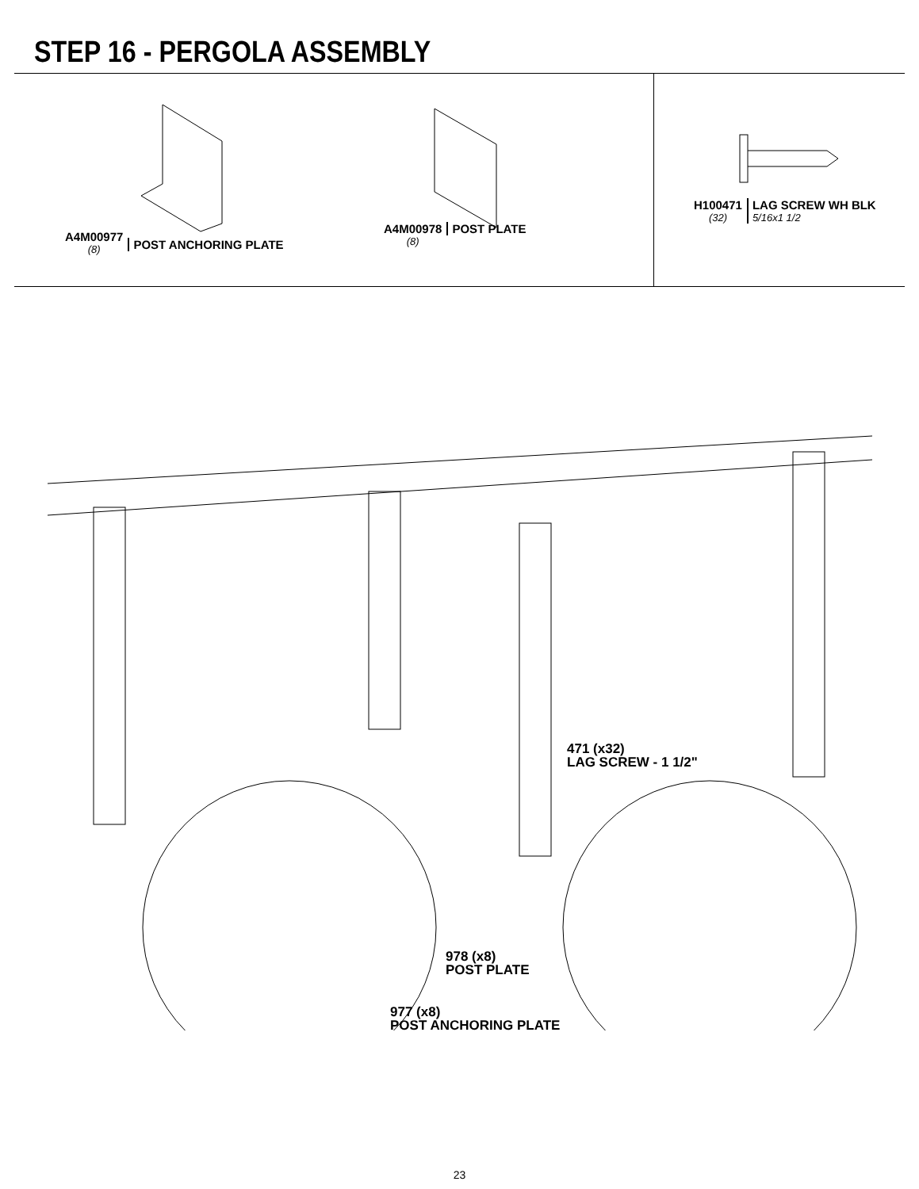STEP 16 - PERGOLA ASSEMBLY
A4M00977
(8)
POST ANCHORING PLATE
A4M00978
(8)
POST PLATE
H100471
(32)
LAG SCREW WH BLK
5/16x1 1/2
471 (x32)
LAG SCREW - 1 1/2"
978 (x8)
POST PLATE
977 (x8)
POST ANCHORING PLATE
23